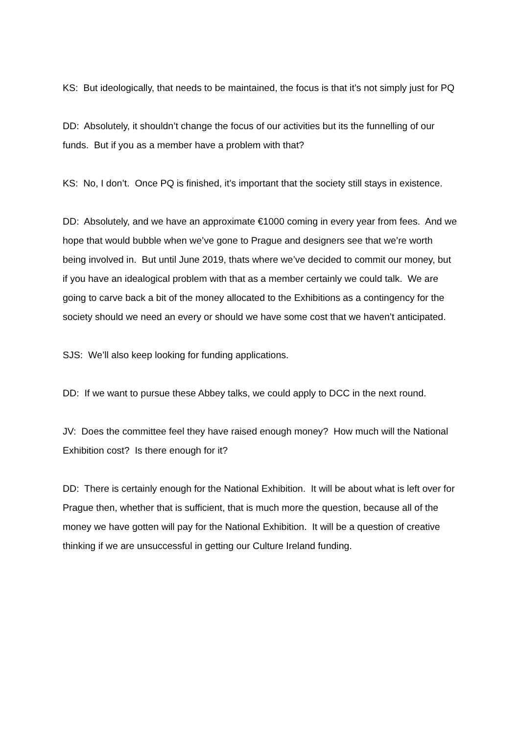KS: But ideologically, that needs to be maintained, the focus is that it’s not simply just for PQ
DD: Absolutely, it shouldn’t change the focus of our activities but its the funnelling of our funds. But if you as a member have a problem with that?
KS: No, I don’t. Once PQ is finished, it’s important that the society still stays in existence.
DD: Absolutely, and we have an approximate €1000 coming in every year from fees. And we hope that would bubble when we’ve gone to Prague and designers see that we’re worth being involved in. But until June 2019, thats where we’ve decided to commit our money, but if you have an idealogical problem with that as a member certainly we could talk. We are going to carve back a bit of the money allocated to the Exhibitions as a contingency for the society should we need an every or should we have some cost that we haven’t anticipated.
SJS: We’ll also keep looking for funding applications.
DD: If we want to pursue these Abbey talks, we could apply to DCC in the next round.
JV: Does the committee feel they have raised enough money? How much will the National Exhibition cost? Is there enough for it?
DD: There is certainly enough for the National Exhibition. It will be about what is left over for Prague then, whether that is sufficient, that is much more the question, because all of the money we have gotten will pay for the National Exhibition. It will be a question of creative thinking if we are unsuccessful in getting our Culture Ireland funding.